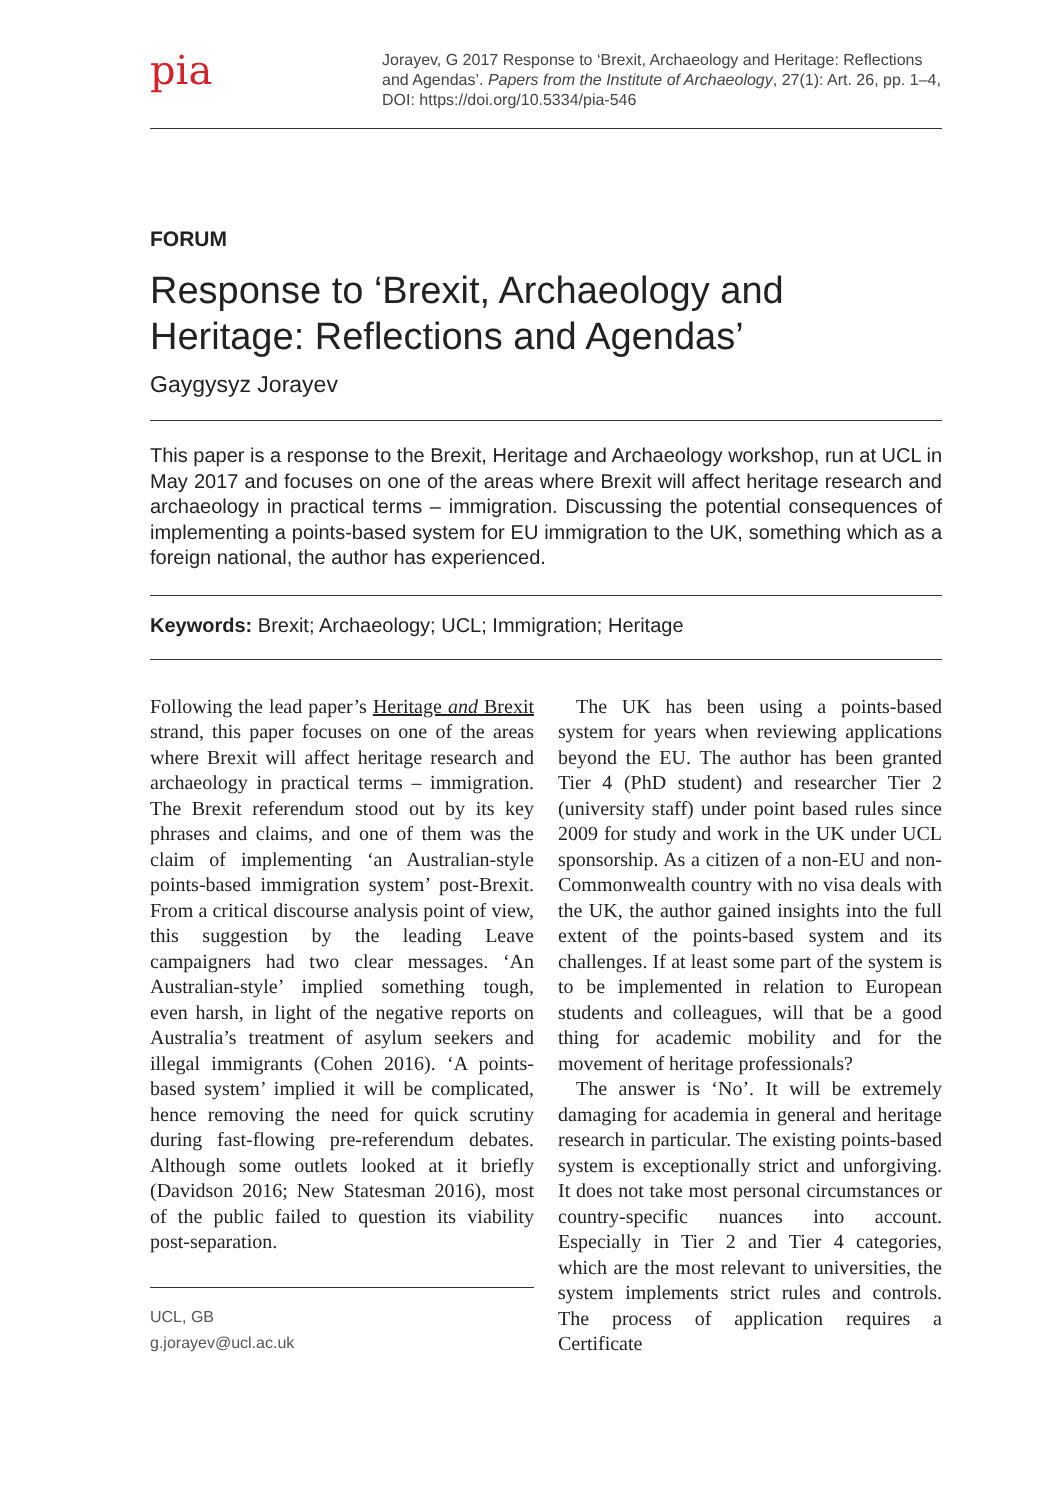pia
Jorayev, G 2017 Response to ‘Brexit, Archaeology and Heritage: Reflections and Agendas’. Papers from the Institute of Archaeology, 27(1): Art. 26, pp. 1–4, DOI: https://doi.org/10.5334/pia-546
FORUM
Response to ‘Brexit, Archaeology and Heritage: Reflections and Agendas’
Gaygysyz Jorayev
This paper is a response to the Brexit, Heritage and Archaeology workshop, run at UCL in May 2017 and focuses on one of the areas where Brexit will affect heritage research and archaeology in practical terms – immigration. Discussing the potential consequences of implementing a points-based system for EU immigration to the UK, something which as a foreign national, the author has experienced.
Keywords: Brexit; Archaeology; UCL; Immigration; Heritage
Following the lead paper’s Heritage and Brexit strand, this paper focuses on one of the areas where Brexit will affect heritage research and archaeology in practical terms – immigration. The Brexit referendum stood out by its key phrases and claims, and one of them was the claim of implementing ‘an Australian-style points-based immigration system’ post-Brexit. From a critical discourse analysis point of view, this suggestion by the leading Leave campaigners had two clear messages. ‘An Australian-style’ implied something tough, even harsh, in light of the negative reports on Australia’s treatment of asylum seekers and illegal immigrants (Cohen 2016). ‘A points-based system’ implied it will be complicated, hence removing the need for quick scrutiny during fast-flowing pre-referendum debates. Although some outlets looked at it briefly (Davidson 2016; New Statesman 2016), most of the public failed to question its viability post-separation.
UCL, GB
g.jorayev@ucl.ac.uk
The UK has been using a points-based system for years when reviewing applications beyond the EU. The author has been granted Tier 4 (PhD student) and researcher Tier 2 (university staff) under point based rules since 2009 for study and work in the UK under UCL sponsorship. As a citizen of a non-EU and non-Commonwealth country with no visa deals with the UK, the author gained insights into the full extent of the points-based system and its challenges. If at least some part of the system is to be implemented in relation to European students and colleagues, will that be a good thing for academic mobility and for the movement of heritage professionals?
The answer is ‘No’. It will be extremely damaging for academia in general and heritage research in particular. The existing points-based system is exceptionally strict and unforgiving. It does not take most personal circumstances or country-specific nuances into account. Especially in Tier 2 and Tier 4 categories, which are the most relevant to universities, the system implements strict rules and controls. The process of application requires a Certificate